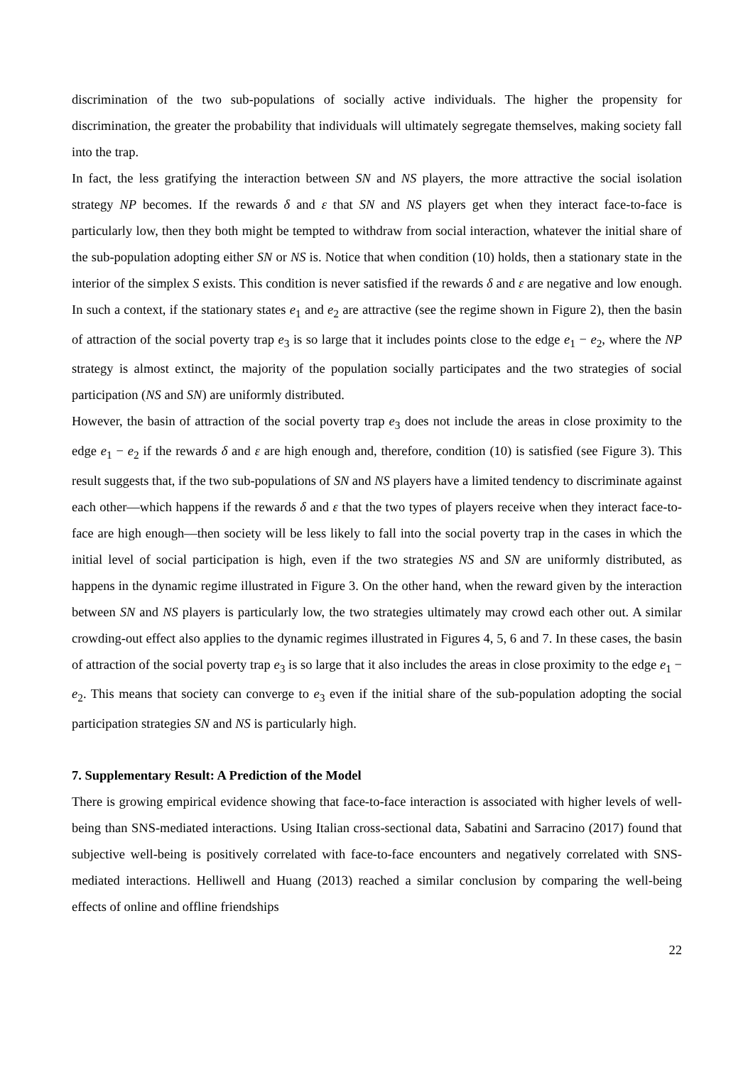discrimination of the two sub-populations of socially active individuals. The higher the propensity for discrimination, the greater the probability that individuals will ultimately segregate themselves, making society fall into the trap.
In fact, the less gratifying the interaction between SN and NS players, the more attractive the social isolation strategy NP becomes. If the rewards δ and ε that SN and NS players get when they interact face-to-face is particularly low, then they both might be tempted to withdraw from social interaction, whatever the initial share of the sub-population adopting either SN or NS is. Notice that when condition (10) holds, then a stationary state in the interior of the simplex S exists. This condition is never satisfied if the rewards δ and ε are negative and low enough. In such a context, if the stationary states e<sub>1</sub> and e<sub>2</sub> are attractive (see the regime shown in Figure 2), then the basin of attraction of the social poverty trap e<sub>3</sub> is so large that it includes points close to the edge e<sub>1</sub> − e<sub>2</sub>, where the NP strategy is almost extinct, the majority of the population socially participates and the two strategies of social participation (NS and SN) are uniformly distributed.
However, the basin of attraction of the social poverty trap e<sub>3</sub> does not include the areas in close proximity to the edge e<sub>1</sub> − e<sub>2</sub> if the rewards δ and ε are high enough and, therefore, condition (10) is satisfied (see Figure 3). This result suggests that, if the two sub-populations of SN and NS players have a limited tendency to discriminate against each other—which happens if the rewards δ and ε that the two types of players receive when they interact face-to-face are high enough—then society will be less likely to fall into the social poverty trap in the cases in which the initial level of social participation is high, even if the two strategies NS and SN are uniformly distributed, as happens in the dynamic regime illustrated in Figure 3. On the other hand, when the reward given by the interaction between SN and NS players is particularly low, the two strategies ultimately may crowd each other out. A similar crowding-out effect also applies to the dynamic regimes illustrated in Figures 4, 5, 6 and 7. In these cases, the basin of attraction of the social poverty trap e<sub>3</sub> is so large that it also includes the areas in close proximity to the edge e<sub>1</sub> − e<sub>2</sub>. This means that society can converge to e<sub>3</sub> even if the initial share of the sub-population adopting the social participation strategies SN and NS is particularly high.
7. Supplementary Result: A Prediction of the Model
There is growing empirical evidence showing that face-to-face interaction is associated with higher levels of well-being than SNS-mediated interactions. Using Italian cross-sectional data, Sabatini and Sarracino (2017) found that subjective well-being is positively correlated with face-to-face encounters and negatively correlated with SNS-mediated interactions. Helliwell and Huang (2013) reached a similar conclusion by comparing the well-being effects of online and offline friendships
22